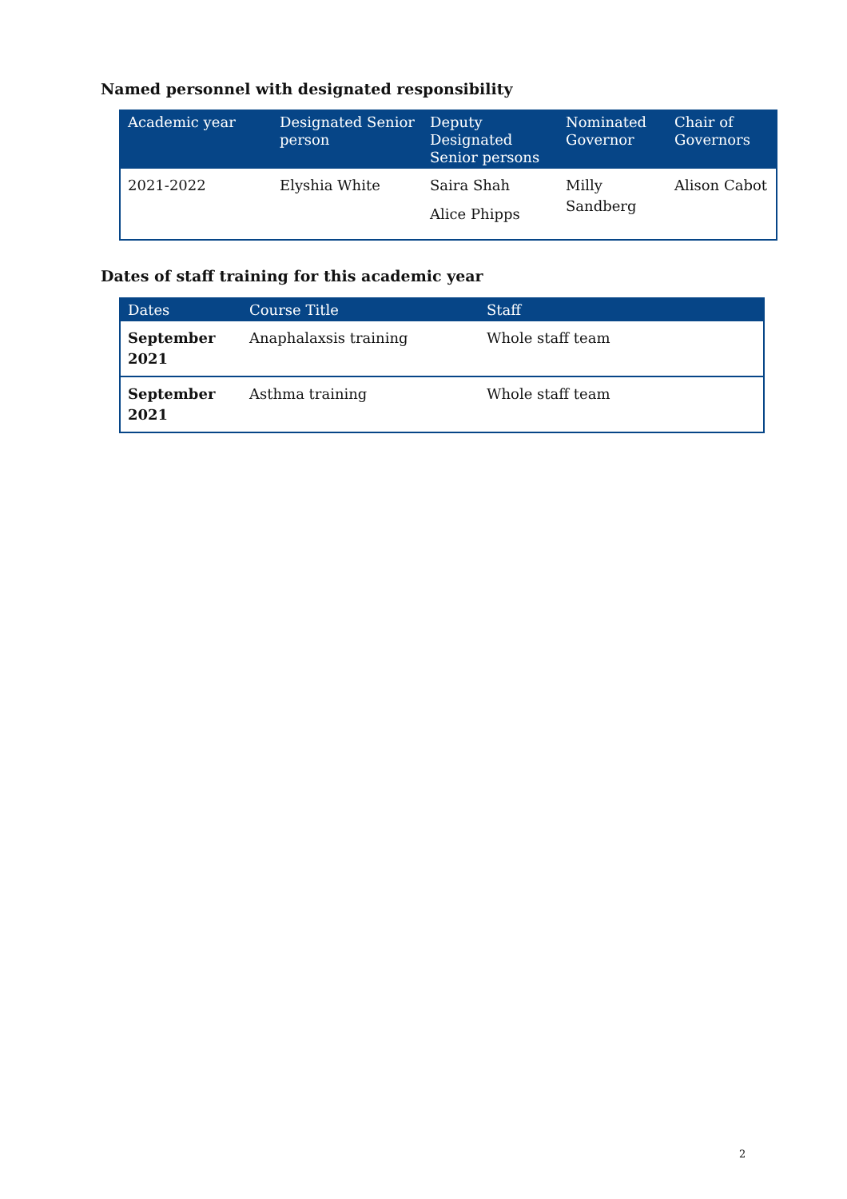Named personnel with designated responsibility
| Academic year | Designated Senior person | Deputy Designated Senior persons | Nominated Governor | Chair of Governors |
| --- | --- | --- | --- | --- |
| 2021-2022 | Elyshia White | Saira Shah Alice Phipps | Milly Sandberg | Alison Cabot |
Dates of staff training for this academic year
| Dates | Course Title | Staff |
| --- | --- | --- |
| September 2021 | Anaphalaxsis training | Whole staff team |
| September 2021 | Asthma training | Whole staff team |
2